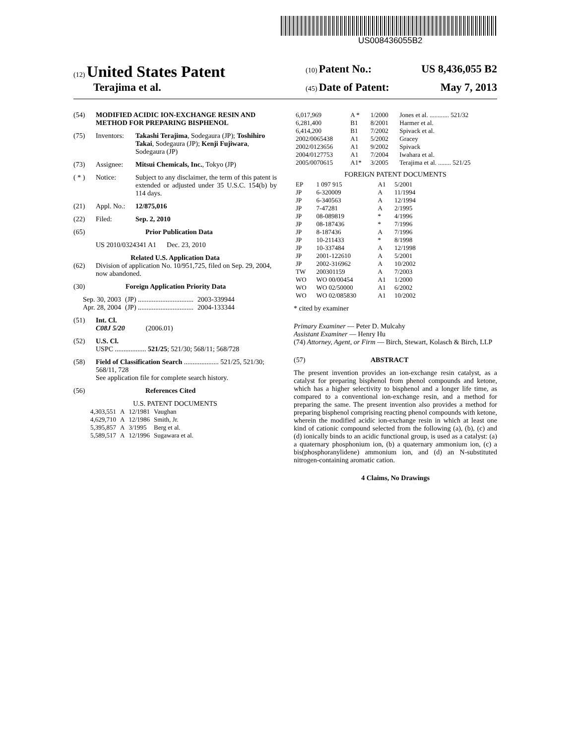US008436055B2
(12) United States Patent
(10) Patent No.: US 8,436,055 B2
Terajima et al.
(45) Date of Patent: May 7, 2013
(54) MODIFIED ACIDIC ION-EXCHANGE RESIN AND METHOD FOR PREPARING BISPHENOL
(75) Inventors: Takashi Terajima, Sodegaura (JP); Toshihiro Takai, Sodegaura (JP); Kenji Fujiwara, Sodegaura (JP)
(73) Assignee: Mitsui Chemicals, Inc., Tokyo (JP)
( * ) Notice: Subject to any disclaimer, the term of this patent is extended or adjusted under 35 U.S.C. 154(b) by 114 days.
(21) Appl. No.: 12/875,016
(22) Filed: Sep. 2, 2010
(65) Prior Publication Data
US 2010/0324341 A1 Dec. 23, 2010
Related U.S. Application Data
(62) Division of application No. 10/951,725, filed on Sep. 29, 2004, now abandoned.
(30) Foreign Application Priority Data
| Sep. 30, 2003 | (JP) ................................ | 2003-339944 |
| Apr. 28, 2004 | (JP) ................................ | 2004-133344 |
(51) Int. Cl.
C08J 5/20 (2006.01)
(52) U.S. Cl.
USPC .................. 521/25; 521/30; 568/11; 568/728
(58) Field of Classification Search .................... 521/25, 521/30; 568/11, 728
See application file for complete search history.
(56) References Cited
U.S. PATENT DOCUMENTS
| 4,303,551 | A | 12/1981 | Vaughan |
| 4,629,710 | A | 12/1986 | Smith, Jr. |
| 5,395,857 | A | 3/1995 | Berg et al. |
| 5,589,517 | A | 12/1996 | Sugawara et al. |
| 6,017,969 | A * | 1/2000 | Jones et al. ............ 521/32 |
| 6,281,400 | B1 | 8/2001 | Harmer et al. |
| 6,414,200 | B1 | 7/2002 | Spivack et al. |
| 2002/0065438 | A1 | 5/2002 | Gracey |
| 2002/0123656 | A1 | 9/2002 | Spivack |
| 2004/0127753 | A1 | 7/2004 | Iwahara et al. |
| 2005/0070615 | A1* | 3/2005 | Terajima et al. ........ 521/25 |
FOREIGN PATENT DOCUMENTS
| EP | 1 097 915 | A1 | 5/2001 |
| JP | 6-320009 | A | 11/1994 |
| JP | 6-340563 | A | 12/1994 |
| JP | 7-47281 | A | 2/1995 |
| JP | 08-089819 | * | 4/1996 |
| JP | 08-187436 | * | 7/1996 |
| JP | 8-187436 | A | 7/1996 |
| JP | 10-211433 | * | 8/1998 |
| JP | 10-337484 | A | 12/1998 |
| JP | 2001-122610 | A | 5/2001 |
| JP | 2002-316962 | A | 10/2002 |
| TW | 200301159 | A | 7/2003 |
| WO | WO 00/00454 | A1 | 1/2000 |
| WO | WO 02/50000 | A1 | 6/2002 |
| WO | WO 02/085830 | A1 | 10/2002 |
* cited by examiner
Primary Examiner — Peter D. Mulcahy
Assistant Examiner — Henry Hu
(74) Attorney, Agent, or Firm — Birch, Stewart, Kolasch & Birch, LLP
(57) ABSTRACT
The present invention provides an ion-exchange resin catalyst, as a catalyst for preparing bisphenol from phenol compounds and ketone, which has a higher selectivity to bisphenol and a longer life time, as compared to a conventional ion-exchange resin, and a method for preparing the same. The present invention also provides a method for preparing bisphenol comprising reacting phenol compounds with ketone, wherein the modified acidic ion-exchange resin in which at least one kind of cationic compound selected from the following (a), (b), (c) and (d) ionically binds to an acidic functional group, is used as a catalyst: (a) a quaternary phosphonium ion, (b) a quaternary ammonium ion, (c) a bis(phosphoranylidene) ammonium ion, and (d) an N-substituted nitrogen-containing aromatic cation.
4 Claims, No Drawings